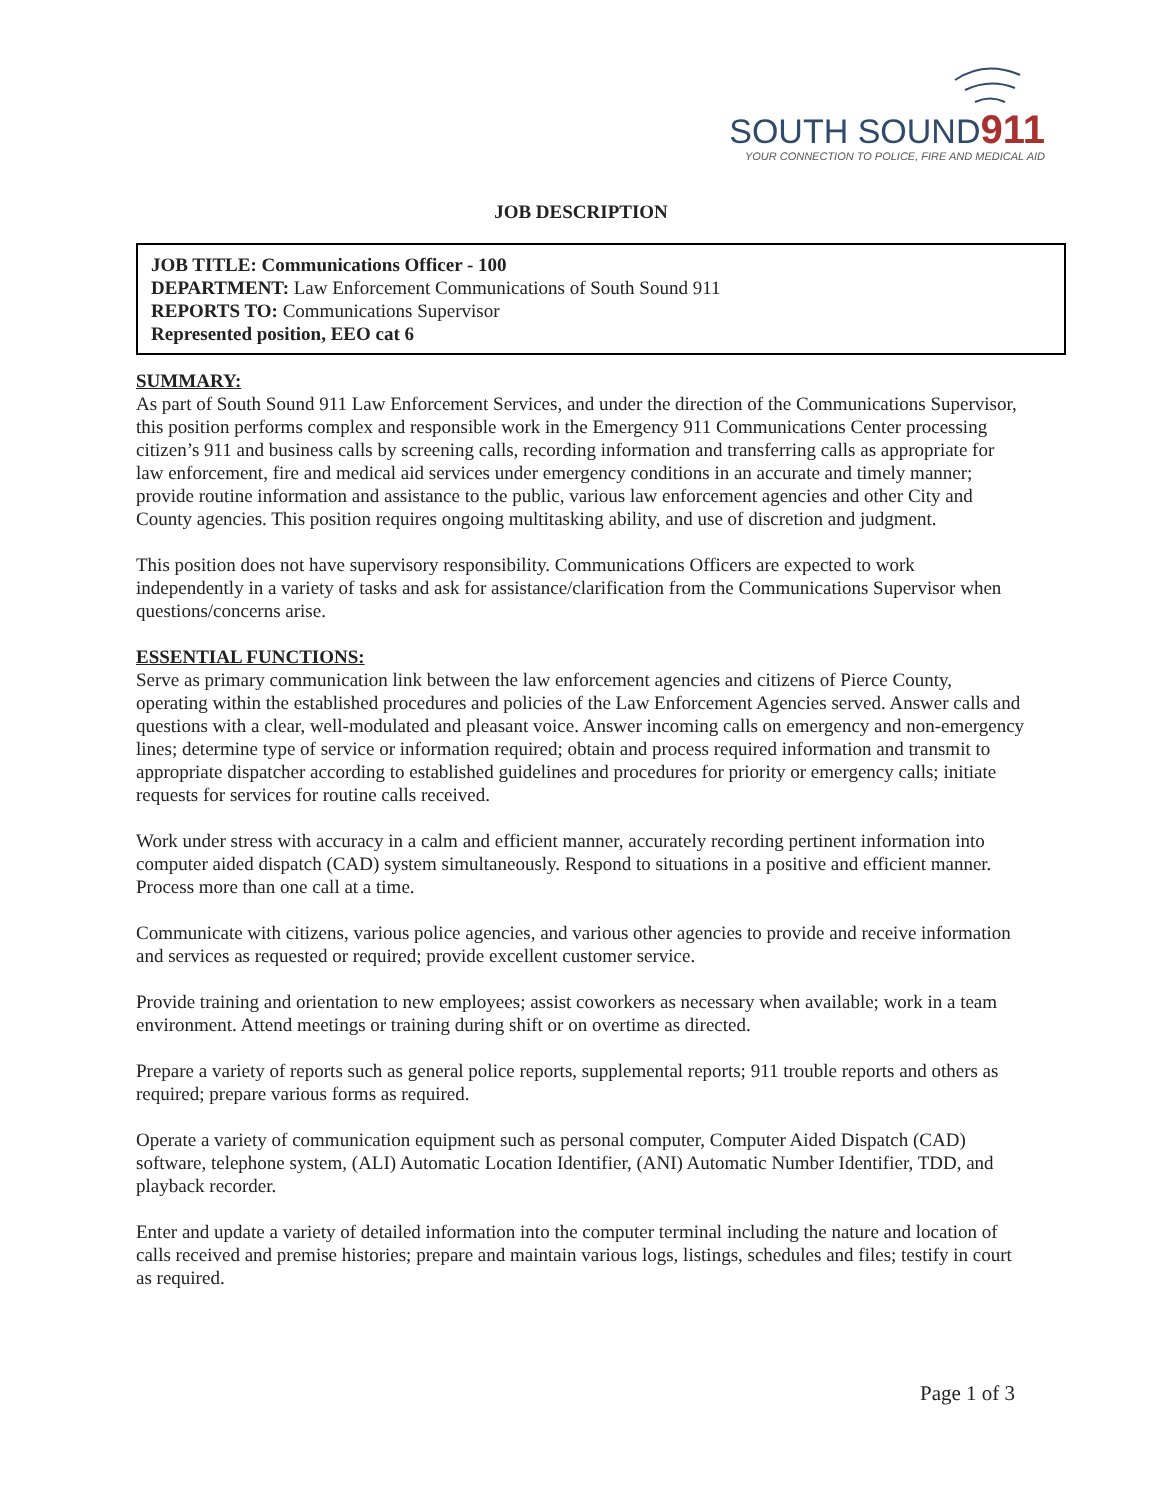SOUTH SOUND911
YOUR CONNECTION TO POLICE, FIRE AND MEDICAL AID
JOB DESCRIPTION
JOB TITLE: Communications Officer - 100
DEPARTMENT: Law Enforcement Communications of South Sound 911
REPORTS TO: Communications Supervisor
Represented position, EEO cat 6
SUMMARY:
As part of South Sound 911 Law Enforcement Services, and under the direction of the Communications Supervisor, this position performs complex and responsible work in the Emergency 911 Communications Center processing citizen’s 911 and business calls by screening calls, recording information and transferring calls as appropriate for law enforcement, fire and medical aid services under emergency conditions in an accurate and timely manner; provide routine information and assistance to the public, various law enforcement agencies and other City and County agencies. This position requires ongoing multitasking ability, and use of discretion and judgment.
This position does not have supervisory responsibility. Communications Officers are expected to work independently in a variety of tasks and ask for assistance/clarification from the Communications Supervisor when questions/concerns arise.
ESSENTIAL FUNCTIONS:
Serve as primary communication link between the law enforcement agencies and citizens of Pierce County, operating within the established procedures and policies of the Law Enforcement Agencies served. Answer calls and questions with a clear, well-modulated and pleasant voice. Answer incoming calls on emergency and non-emergency lines; determine type of service or information required; obtain and process required information and transmit to appropriate dispatcher according to established guidelines and procedures for priority or emergency calls; initiate requests for services for routine calls received.
Work under stress with accuracy in a calm and efficient manner, accurately recording pertinent information into computer aided dispatch (CAD) system simultaneously. Respond to situations in a positive and efficient manner. Process more than one call at a time.
Communicate with citizens, various police agencies, and various other agencies to provide and receive information and services as requested or required; provide excellent customer service.
Provide training and orientation to new employees; assist coworkers as necessary when available; work in a team environment. Attend meetings or training during shift or on overtime as directed.
Prepare a variety of reports such as general police reports, supplemental reports; 911 trouble reports and others as required; prepare various forms as required.
Operate a variety of communication equipment such as personal computer, Computer Aided Dispatch (CAD) software, telephone system, (ALI) Automatic Location Identifier, (ANI) Automatic Number Identifier, TDD, and playback recorder.
Enter and update a variety of detailed information into the computer terminal including the nature and location of calls received and premise histories; prepare and maintain various logs, listings, schedules and files; testify in court as required.
Page 1 of 3